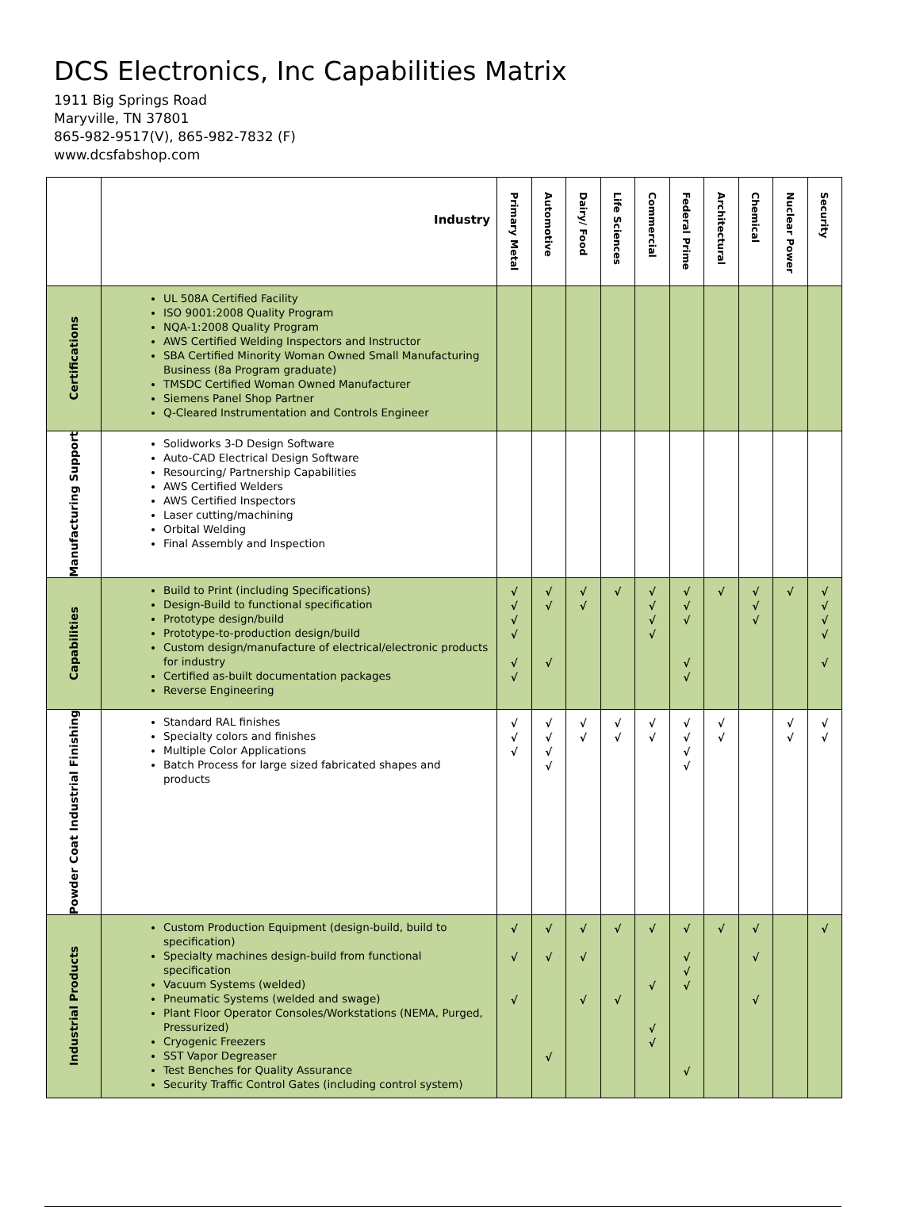DCS Electronics, Inc Capabilities Matrix
1911 Big Springs Road
Maryville, TN 37801
865-982-9517(V), 865-982-7832 (F)
www.dcsfabshop.com
| | Industry | Primary Metal | Automotive | Dairy/ Food | Life Sciences | Commercial | Federal Prime | Architectural | Chemical | Nuclear Power | Security |
| --- | --- | --- | --- | --- | --- | --- | --- | --- | --- | --- | --- |
| Certifications | UL 508A Certified Facility ISO 9001:2008 Quality Program NQA-1:2008 Quality Program AWS Certified Welding Inspectors and Instructor SBA Certified Minority Woman Owned Small Manufacturing Business (8a Program graduate) TMSDC Certified Woman Owned Manufacturer Siemens Panel Shop Partner Q-Cleared Instrumentation and Controls Engineer | | | | | | | | | | |
| Manufacturing Support | Solidworks 3-D Design Software Auto-CAD Electrical Design Software Resourcing/ Partnership Capabilities AWS Certified Welders AWS Certified Inspectors Laser cutting/machining Orbital Welding Final Assembly and Inspection | | | | | | | | | | |
| Capabilities | Build to Print (including Specifications) Design-Build to functional specification Prototype design/build Prototype-to-production design/build Custom design/manufacture of electrical/electronic products for industry Certified as-built documentation packages Reverse Engineering | √ √ √ √ √ √ | √ √ √ | √ √ | √ | √ √ √ √ | √ √ √ √ √ | √ | √ √ √ | √ | √ √ √ √ √ |
| Powder Coat Industrial Finishing | Standard RAL finishes Specialty colors and finishes Multiple Color Applications Batch Process for large sized fabricated shapes and products | √ √ √ | √ √ √ √ | √ √ | √ √ | √ √ | √ √ √ √ | √ √ | | √ √ | √ √ |
| Industrial Products | Custom Production Equipment (design-build, build to specification) Specialty machines design-build from functional specification Vacuum Systems (welded) Pneumatic Systems (welded and swage) Plant Floor Operator Consoles/Workstations (NEMA, Purged, Pressurized) Cryogenic Freezers SST Vapor Degreaser Test Benches for Quality Assurance Security Traffic Control Gates (including control system) | √ √ √ | √ √ √ | √ √ √ | √ √ | √ √ √ √ | √ √ √ √ √ | √ | √ √ √ | | √ |